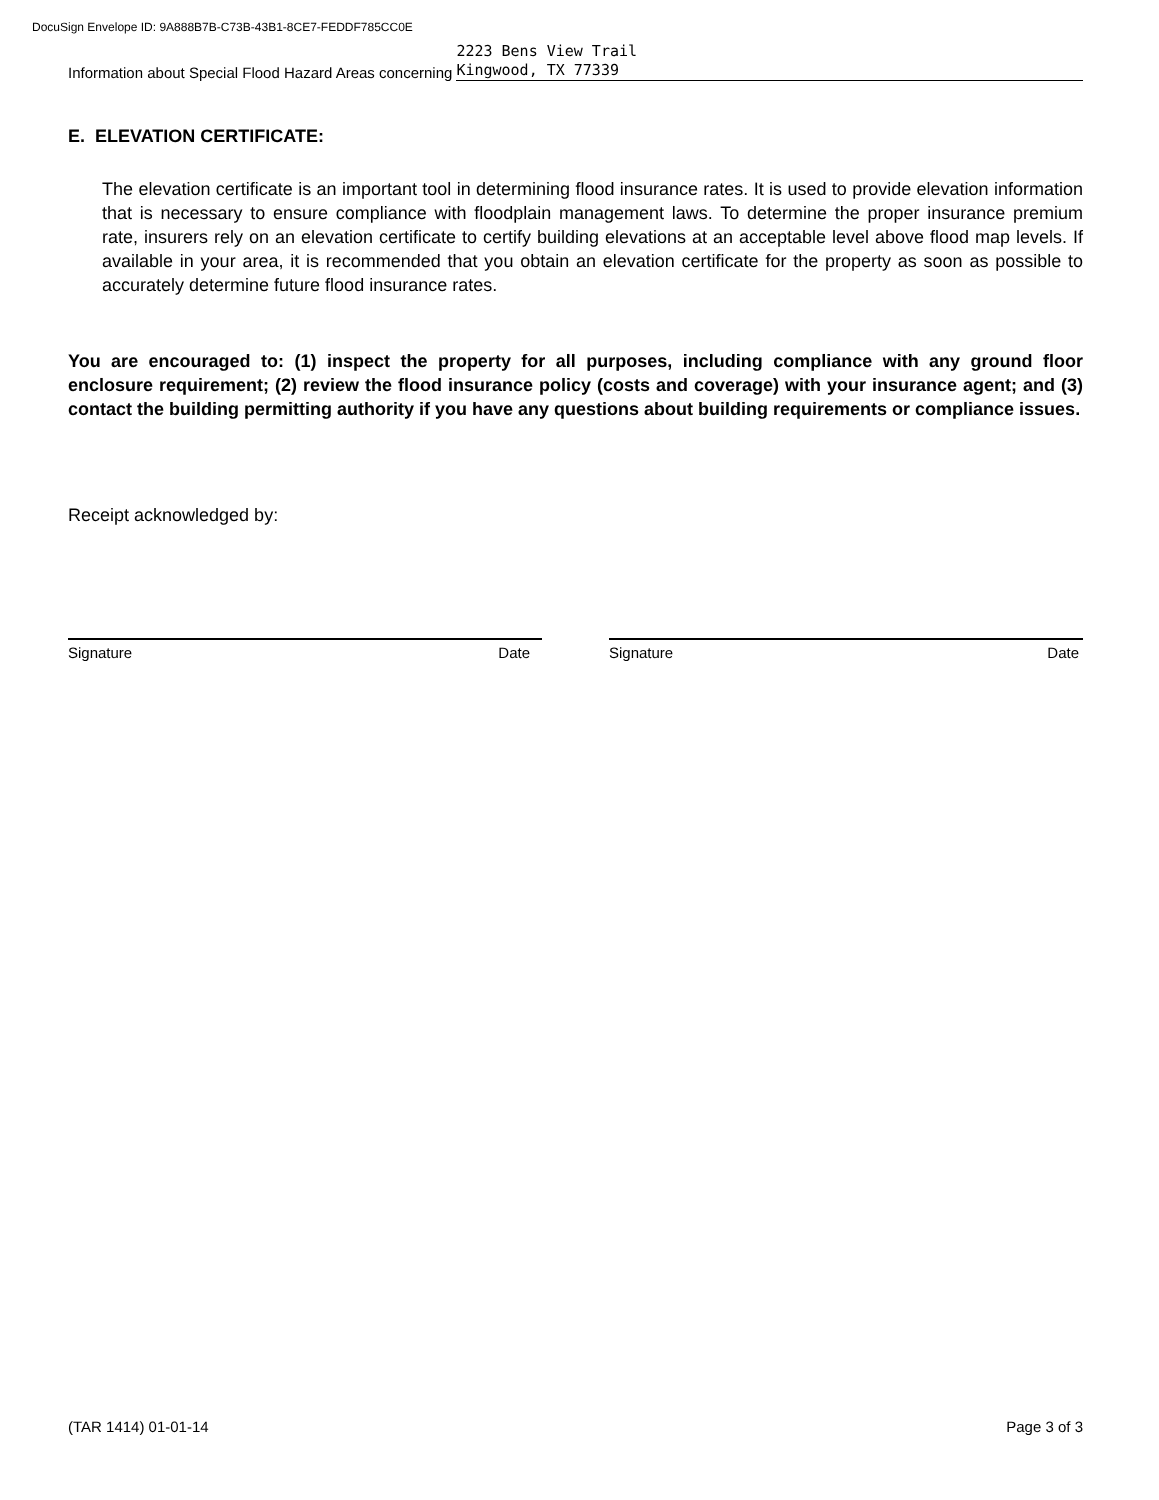DocuSign Envelope ID: 9A888B7B-C73B-43B1-8CE7-FEDDF785CC0E
Information about Special Flood Hazard Areas concerning 2223 Bens View Trail
Kingwood, TX 77339
E. ELEVATION CERTIFICATE:
The elevation certificate is an important tool in determining flood insurance rates. It is used to provide elevation information that is necessary to ensure compliance with floodplain management laws. To determine the proper insurance premium rate, insurers rely on an elevation certificate to certify building elevations at an acceptable level above flood map levels. If available in your area, it is recommended that you obtain an elevation certificate for the property as soon as possible to accurately determine future flood insurance rates.
You are encouraged to: (1) inspect the property for all purposes, including compliance with any ground floor enclosure requirement; (2) review the flood insurance policy (costs and coverage) with your insurance agent; and (3) contact the building permitting authority if you have any questions about building requirements or compliance issues.
Receipt acknowledged by:
Signature Date Signature Date
(TAR 1414) 01-01-14 Page 3 of 3